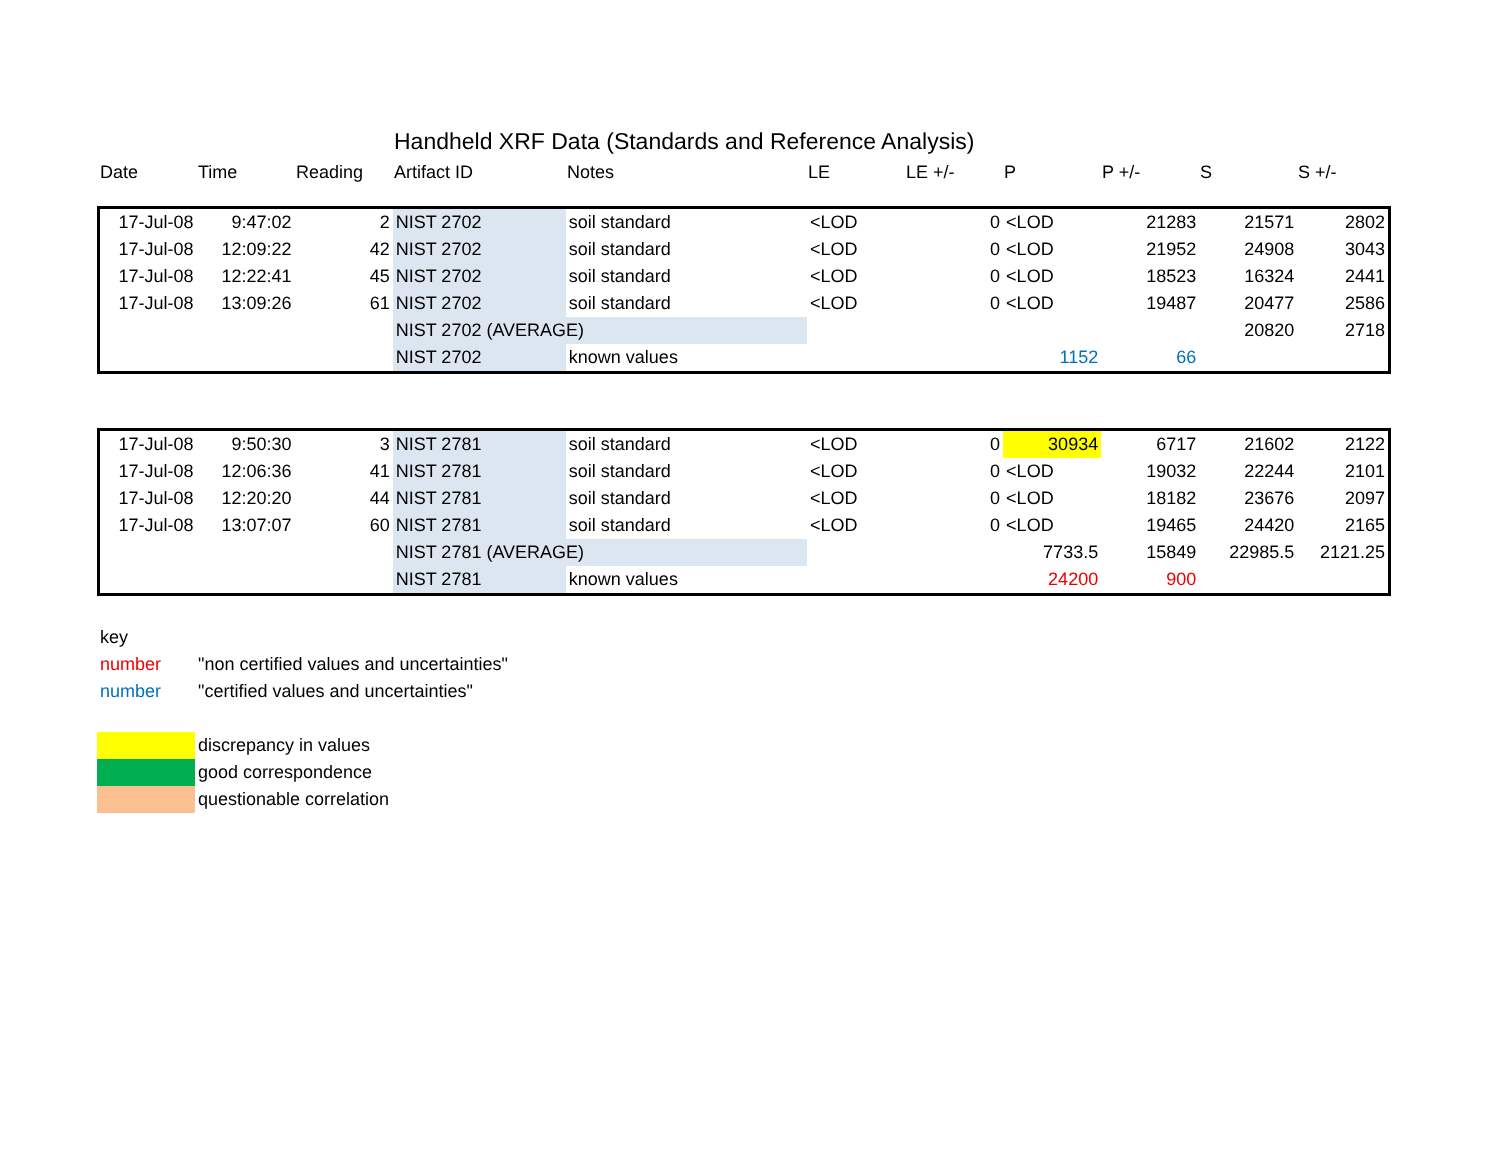Handheld XRF Data (Standards and Reference Analysis)
| Date | Time | Reading | Artifact ID | Notes | LE | LE +/- | P | P +/- | S | S +/- |
| --- | --- | --- | --- | --- | --- | --- | --- | --- | --- | --- |
| 17-Jul-08 | 9:47:02 | 2 | NIST 2702 | soil standard | <LOD | 0 | <LOD | 21283 | 21571 | 2802 |
| 17-Jul-08 | 12:09:22 | 42 | NIST 2702 | soil standard | <LOD | 0 | <LOD | 21952 | 24908 | 3043 |
| 17-Jul-08 | 12:22:41 | 45 | NIST 2702 | soil standard | <LOD | 0 | <LOD | 18523 | 16324 | 2441 |
| 17-Jul-08 | 13:09:26 | 61 | NIST 2702 | soil standard | <LOD | 0 | <LOD | 19487 | 20477 | 2586 |
| | | | NIST 2702 (AVERAGE) | | | | | | 20820 | 2718 |
| | | | NIST 2702 | known values | | | 1152 | 66 | | |
| 17-Jul-08 | 9:50:30 | 3 | NIST 2781 | soil standard | <LOD | 0 | 30934 | 6717 | 21602 | 2122 |
| 17-Jul-08 | 12:06:36 | 41 | NIST 2781 | soil standard | <LOD | 0 | <LOD | 19032 | 22244 | 2101 |
| 17-Jul-08 | 12:20:20 | 44 | NIST 2781 | soil standard | <LOD | 0 | <LOD | 18182 | 23676 | 2097 |
| 17-Jul-08 | 13:07:07 | 60 | NIST 2781 | soil standard | <LOD | 0 | <LOD | 19465 | 24420 | 2165 |
| | | | NIST 2781 (AVERAGE) | | | | 7733.5 | 15849 | 22985.5 | 2121.25 |
| | | | NIST 2781 | known values | | | 24200 | 900 | | |
| key | |
| number | "non certified values and uncertainties" |
| number | "certified values and uncertainties" |
| | discrepancy in values |
| | good correspondence |
| | questionable correlation |